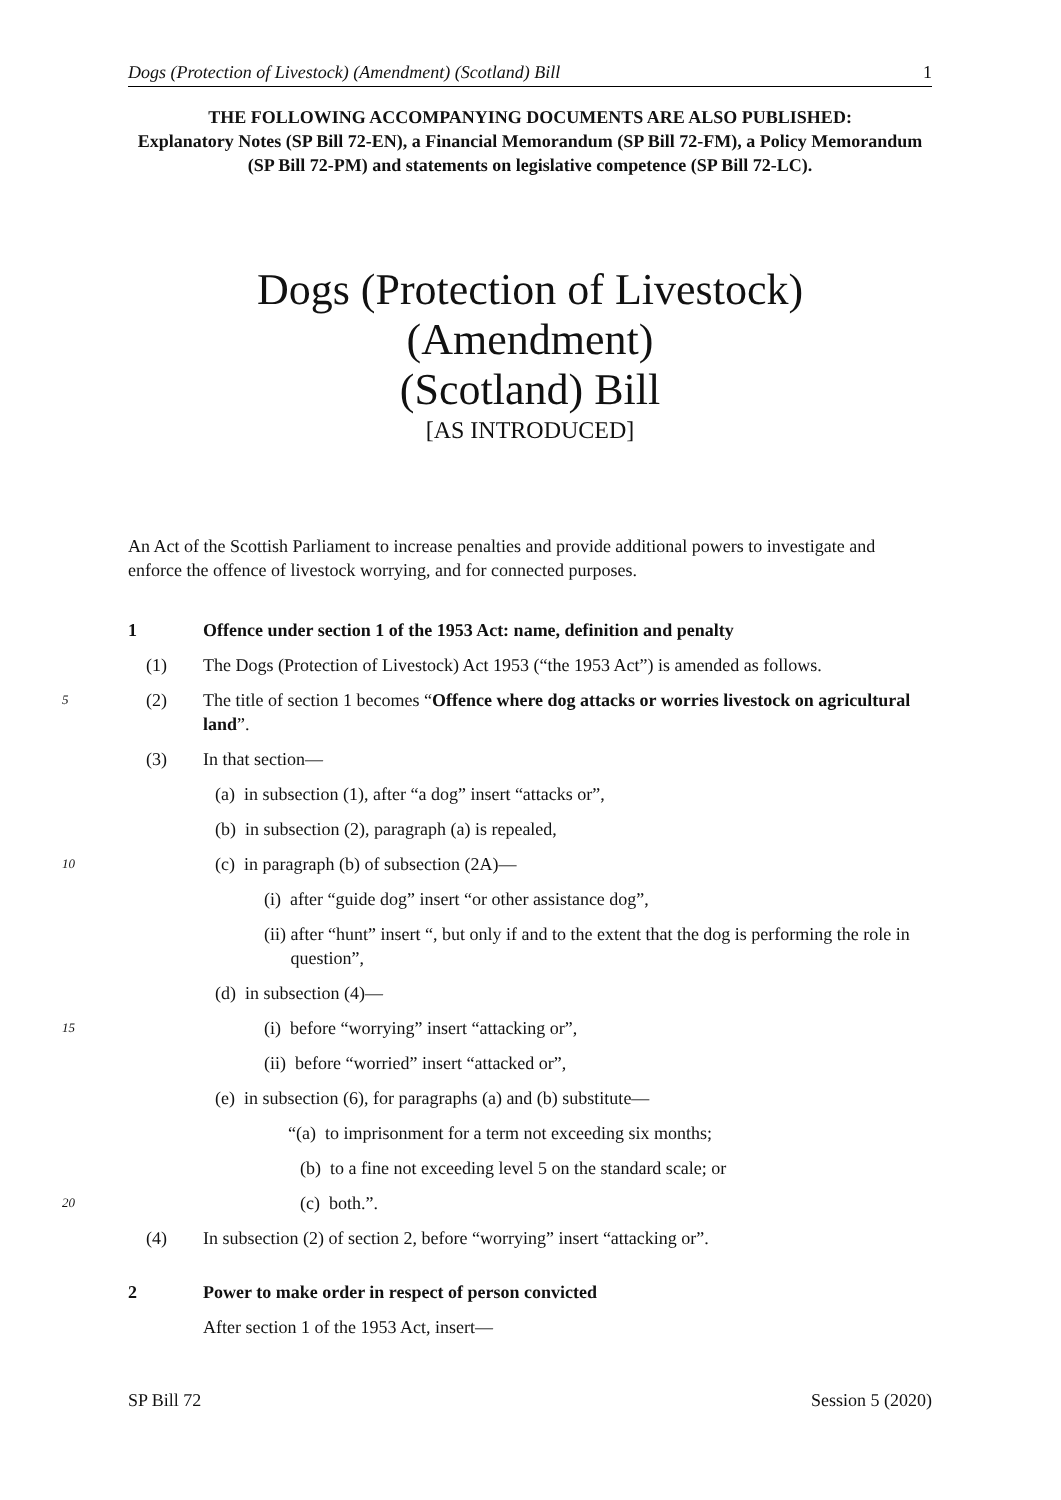Dogs (Protection of Livestock) (Amendment) (Scotland) Bill 1
THE FOLLOWING ACCOMPANYING DOCUMENTS ARE ALSO PUBLISHED:
Explanatory Notes (SP Bill 72-EN), a Financial Memorandum (SP Bill 72-FM), a Policy Memorandum (SP Bill 72-PM) and statements on legislative competence (SP Bill 72-LC).
Dogs (Protection of Livestock) (Amendment)
(Scotland) Bill
[AS INTRODUCED]
An Act of the Scottish Parliament to increase penalties and provide additional powers to investigate and enforce the offence of livestock worrying, and for connected purposes.
1 Offence under section 1 of the 1953 Act: name, definition and penalty
(1) The Dogs (Protection of Livestock) Act 1953 (“the 1953 Act”) is amended as follows.
5 (2) The title of section 1 becomes “Offence where dog attacks or worries livestock on agricultural land”.
(3) In that section—
(a) in subsection (1), after “a dog” insert “attacks or”,
(b) in subsection (2), paragraph (a) is repealed,
10 (c) in paragraph (b) of subsection (2A)—
(i) after “guide dog” insert “or other assistance dog”,
(ii) after “hunt” insert “, but only if and to the extent that the dog is performing the role in question”,
(d) in subsection (4)—
15 (i) before “worrying” insert “attacking or”,
(ii) before “worried” insert “attacked or”,
(e) in subsection (6), for paragraphs (a) and (b) substitute—
“(a) to imprisonment for a term not exceeding six months;
(b) to a fine not exceeding level 5 on the standard scale; or
20 (c) both.”.
(4) In subsection (2) of section 2, before “worrying” insert “attacking or”.
2 Power to make order in respect of person convicted
After section 1 of the 1953 Act, insert—
SP Bill 72 Session 5 (2020)